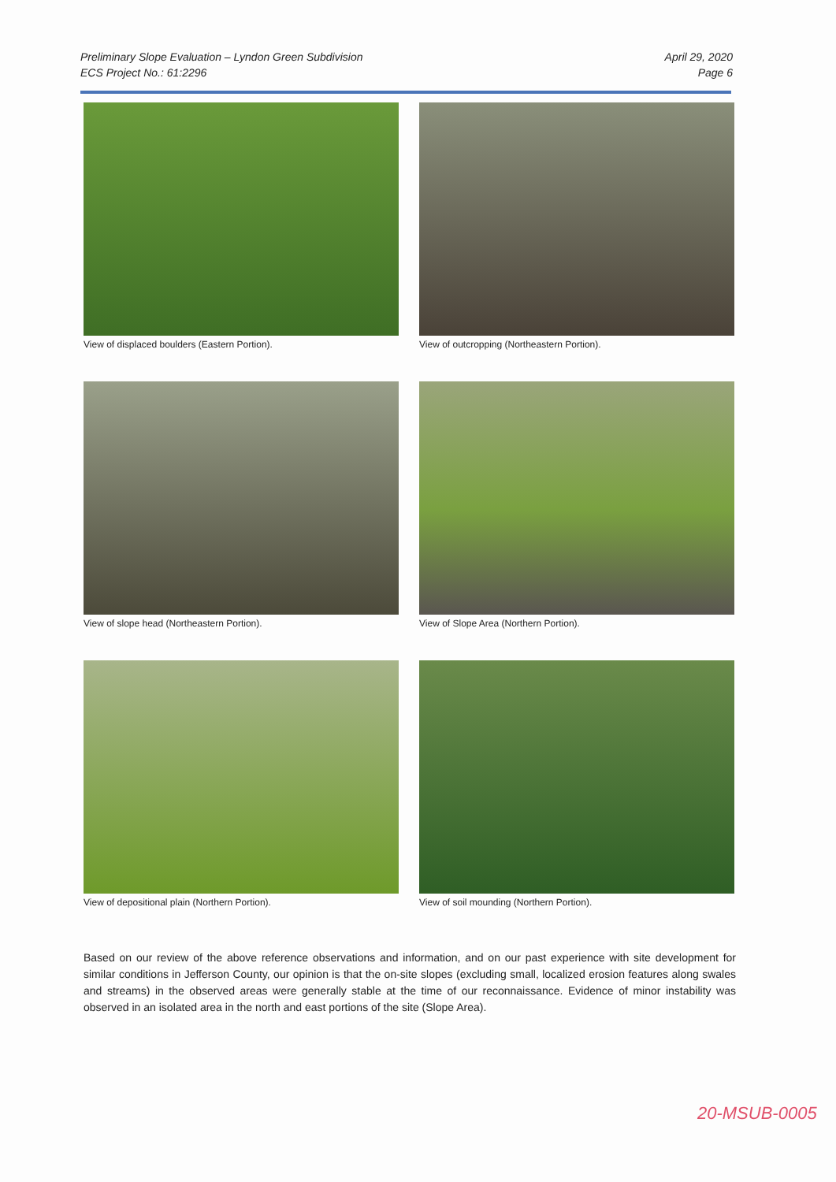Preliminary Slope Evaluation – Lyndon Green Subdivision
ECS Project No.: 61:2296
April 29, 2020
Page 6
View of displaced boulders (Eastern Portion).
View of outcropping (Northeastern Portion).
View of slope head (Northeastern Portion).
View of Slope Area (Northern Portion).
View of depositional plain (Northern Portion).
View of soil mounding (Northern Portion).
Based on our review of the above reference observations and information, and on our past experience with site development for similar conditions in Jefferson County, our opinion is that the on-site slopes (excluding small, localized erosion features along swales and streams) in the observed areas were generally stable at the time of our reconnaissance. Evidence of minor instability was observed in an isolated area in the north and east portions of the site (Slope Area).
20-MSUB-0005